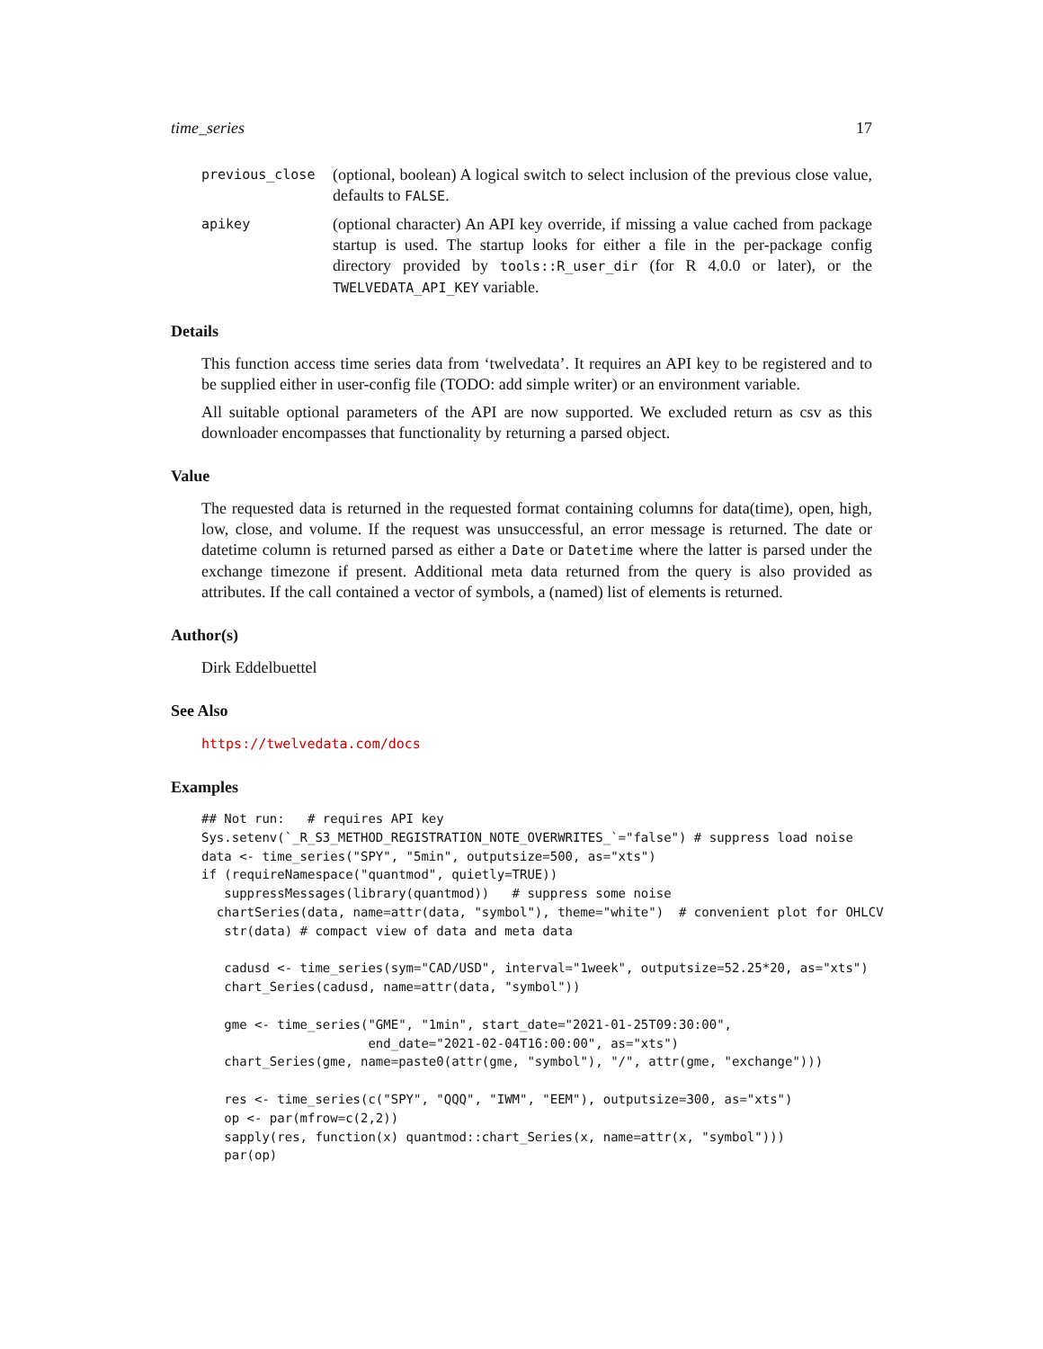time_series 17
previous_close
(optional, boolean) A logical switch to select inclusion of the previous close value, defaults to FALSE.
apikey
(optional character) An API key override, if missing a value cached from package startup is used. The startup looks for either a file in the per-package config directory provided by tools::R_user_dir (for R 4.0.0 or later), or the TWELVEDATA_API_KEY variable.
Details
This function access time series data from ‘twelvedata’. It requires an API key to be registered and to be supplied either in user-config file (TODO: add simple writer) or an environment variable.
All suitable optional parameters of the API are now supported. We excluded return as csv as this downloader encompasses that functionality by returning a parsed object.
Value
The requested data is returned in the requested format containing columns for data(time), open, high, low, close, and volume. If the request was unsuccessful, an error message is returned. The date or datetime column is returned parsed as either a Date or Datetime where the latter is parsed under the exchange timezone if present. Additional meta data returned from the query is also provided as attributes. If the call contained a vector of symbols, a (named) list of elements is returned.
Author(s)
Dirk Eddelbuettel
See Also
https://twelvedata.com/docs
Examples
## Not run:   # requires API key
Sys.setenv(`_R_S3_METHOD_REGISTRATION_NOTE_OVERWRITES_`="false") # suppress load noise
data <- time_series("SPY", "5min", outputsize=500, as="xts")
if (requireNamespace("quantmod", quietly=TRUE))
   suppressMessages(library(quantmod))   # suppress some noise
  chartSeries(data, name=attr(data, "symbol"), theme="white")  # convenient plot for OHLCV
   str(data) # compact view of data and meta data

   cadusd <- time_series(sym="CAD/USD", interval="1week", outputsize=52.25*20, as="xts")
   chart_Series(cadusd, name=attr(data, "symbol"))

   gme <- time_series("GME", "1min", start_date="2021-01-25T09:30:00",
                      end_date="2021-02-04T16:00:00", as="xts")
   chart_Series(gme, name=paste0(attr(gme, "symbol"), "/", attr(gme, "exchange")))

   res <- time_series(c("SPY", "QQQ", "IWM", "EEM"), outputsize=300, as="xts")
   op <- par(mfrow=c(2,2))
   sapply(res, function(x) quantmod::chart_Series(x, name=attr(x, "symbol")))
   par(op)